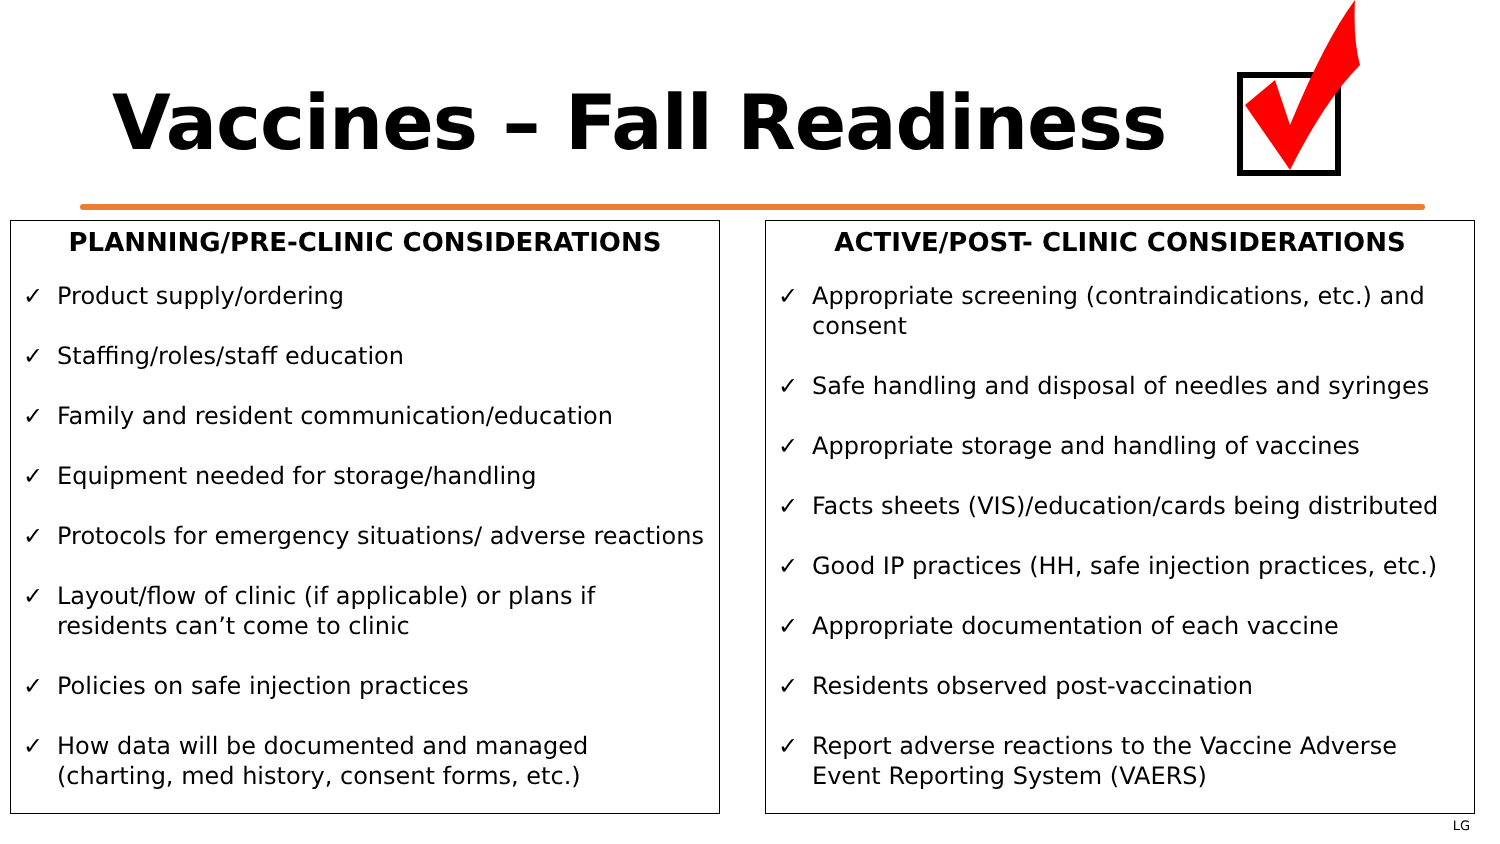Vaccines – Fall Readiness
PLANNING/PRE-CLINIC CONSIDERATIONS
✓ Product supply/ordering
✓ Staffing/roles/staff education
✓ Family and resident communication/education
✓ Equipment needed for storage/handling
✓ Protocols for emergency situations/ adverse reactions
✓ Layout/flow of clinic (if applicable) or plans if residents can’t come to clinic
✓ Policies on safe injection practices
✓ How data will be documented and managed (charting, med history, consent forms, etc.)
ACTIVE/POST- CLINIC CONSIDERATIONS
✓ Appropriate screening (contraindications, etc.) and consent
✓ Safe handling and disposal of needles and syringes
✓ Appropriate storage and handling of vaccines
✓ Facts sheets (VIS)/education/cards being distributed
✓ Good IP practices (HH, safe injection practices, etc.)
✓ Appropriate documentation of each vaccine
✓ Residents observed post-vaccination
✓ Report adverse reactions to the Vaccine Adverse Event Reporting System (VAERS)
LG